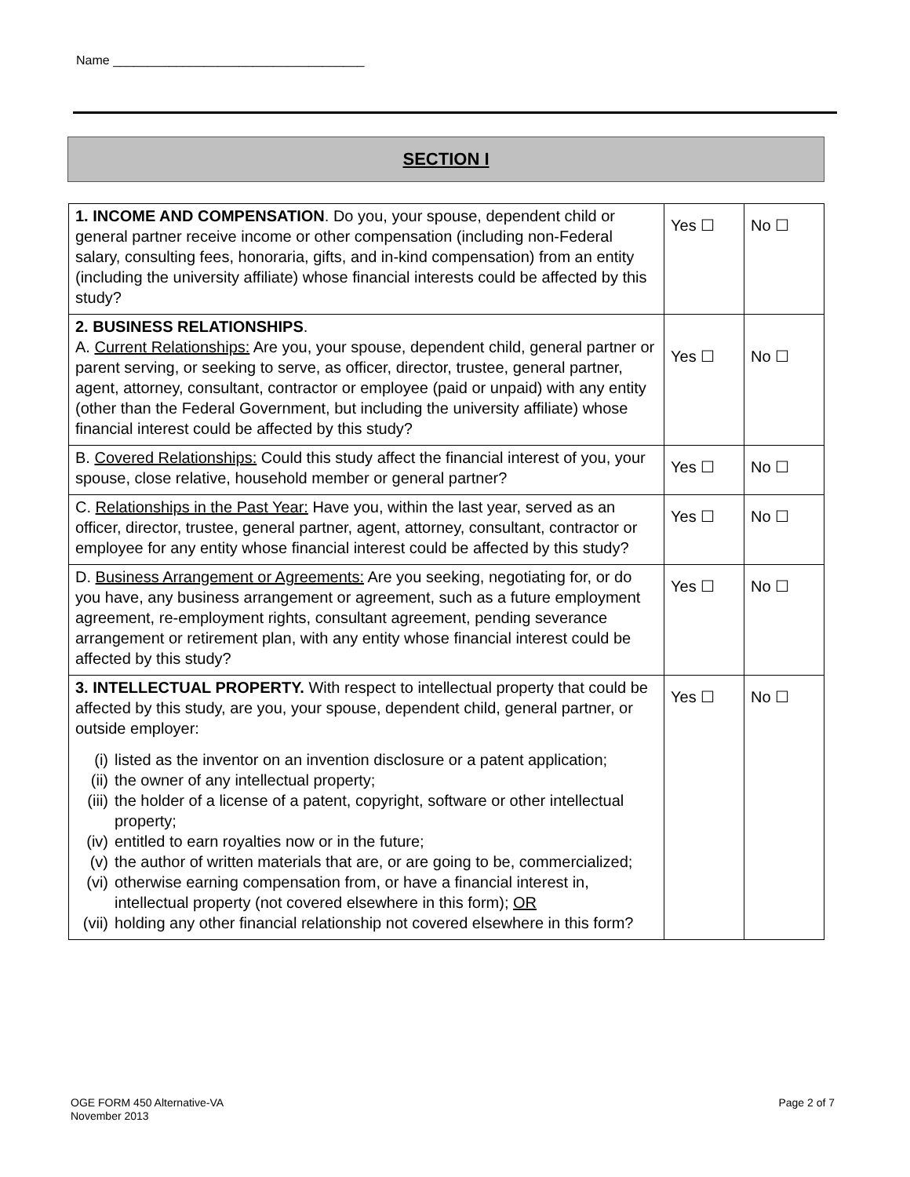Name ____________________________________
SECTION I
| 1. INCOME AND COMPENSATION . Do you, your spouse, dependent child or general partner receive income or other compensation (including non-Federal salary, consulting fees, honoraria, gifts, and in-kind compensation) from an entity (including the university affiliate) whose financial interests could be affected by this study? | Yes ☐ | No ☐ |
| 2. BUSINESS RELATIONSHIPS . A. Current Relationships: Are you, your spouse, dependent child, general partner or parent serving, or seeking to serve, as officer, director, trustee, general partner, agent, attorney, consultant, contractor or employee (paid or unpaid) with any entity (other than the Federal Government, but including the university affiliate) whose financial interest could be affected by this study? | Yes ☐ | No ☐ |
| B. Covered Relationships: Could this study affect the financial interest of you, your spouse, close relative, household member or general partner? | Yes ☐ | No ☐ |
| C. Relationships in the Past Year: Have you, within the last year, served as an officer, director, trustee, general partner, agent, attorney, consultant, contractor or employee for any entity whose financial interest could be affected by this study? | Yes ☐ | No ☐ |
| D. Business Arrangement or Agreements: Are you seeking, negotiating for, or do you have, any business arrangement or agreement, such as a future employment agreement, re-employment rights, consultant agreement, pending severance arrangement or retirement plan, with any entity whose financial interest could be affected by this study? | Yes ☐ | No ☐ |
| 3. INTELLECTUAL PROPERTY. With respect to intellectual property that could be affected by this study, are you, your spouse, dependent child, general partner, or outside employer: (i) listed as the inventor on an invention disclosure or a patent application; (ii) the owner of any intellectual property; (iii) the holder of a license of a patent, copyright, software or other intellectual property; (iv) entitled to earn royalties now or in the future; (v) the author of written materials that are, or are going to be, commercialized; (vi) otherwise earning compensation from, or have a financial interest in, intellectual property (not covered elsewhere in this form); OR (vii) holding any other financial relationship not covered elsewhere in this form? | Yes ☐ | No ☐ |
OGE FORM 450 Alternative-VA
November 2013
Page 2 of 7